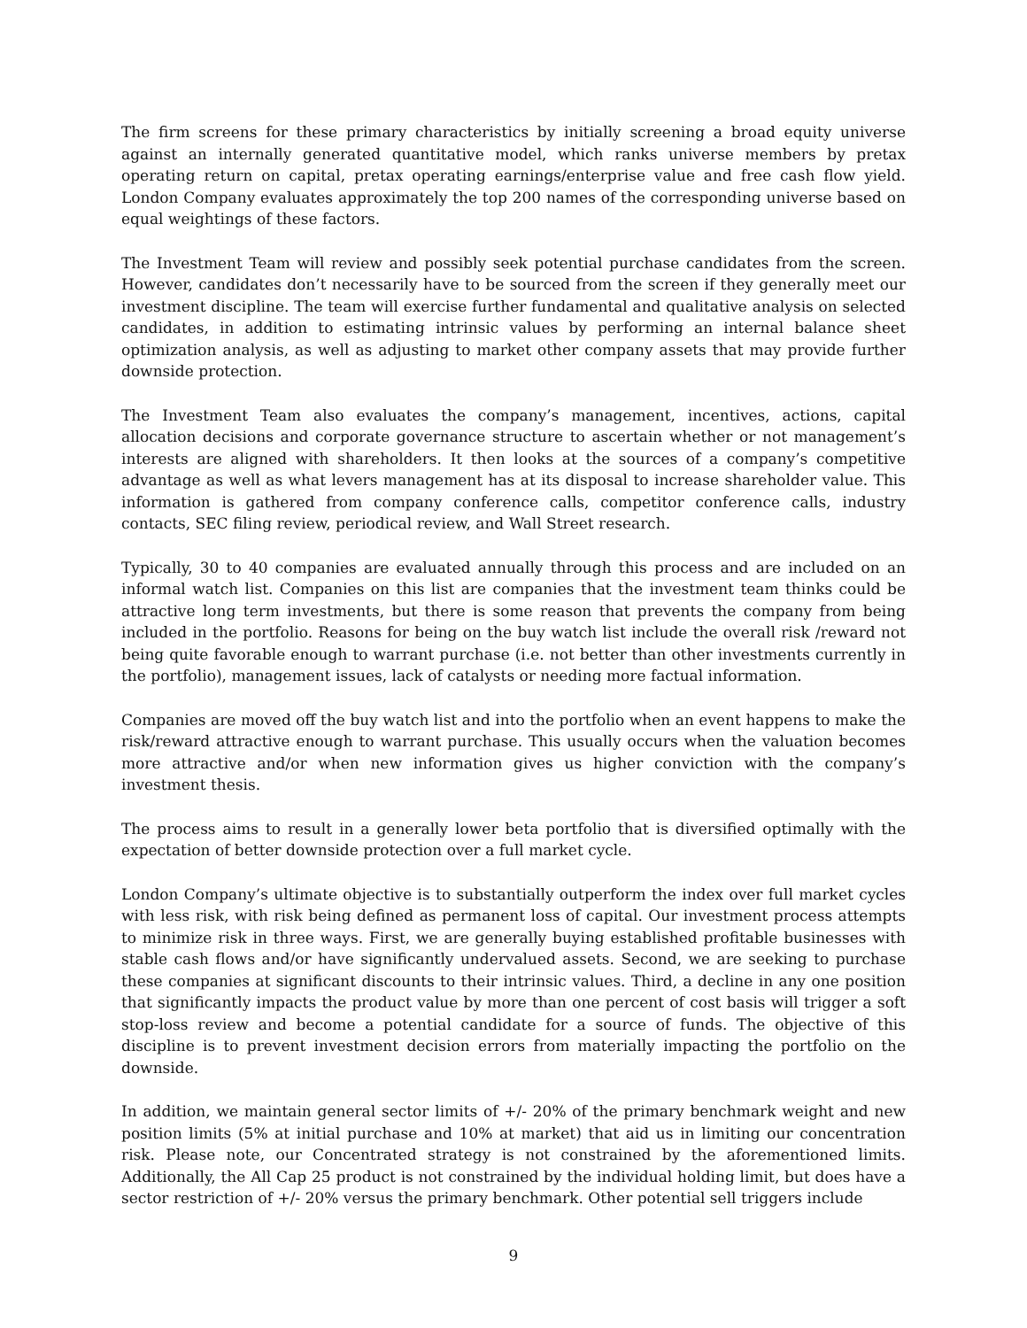The firm screens for these primary characteristics by initially screening a broad equity universe against an internally generated quantitative model, which ranks universe members by pretax operating return on capital, pretax operating earnings/enterprise value and free cash flow yield. London Company evaluates approximately the top 200 names of the corresponding universe based on equal weightings of these factors.
The Investment Team will review and possibly seek potential purchase candidates from the screen. However, candidates don’t necessarily have to be sourced from the screen if they generally meet our investment discipline. The team will exercise further fundamental and qualitative analysis on selected candidates, in addition to estimating intrinsic values by performing an internal balance sheet optimization analysis, as well as adjusting to market other company assets that may provide further downside protection.
The Investment Team also evaluates the company’s management, incentives, actions, capital allocation decisions and corporate governance structure to ascertain whether or not management’s interests are aligned with shareholders. It then looks at the sources of a company’s competitive advantage as well as what levers management has at its disposal to increase shareholder value. This information is gathered from company conference calls, competitor conference calls, industry contacts, SEC filing review, periodical review, and Wall Street research.
Typically, 30 to 40 companies are evaluated annually through this process and are included on an informal watch list. Companies on this list are companies that the investment team thinks could be attractive long term investments, but there is some reason that prevents the company from being included in the portfolio. Reasons for being on the buy watch list include the overall risk /reward not being quite favorable enough to warrant purchase (i.e. not better than other investments currently in the portfolio), management issues, lack of catalysts or needing more factual information.
Companies are moved off the buy watch list and into the portfolio when an event happens to make the risk/reward attractive enough to warrant purchase. This usually occurs when the valuation becomes more attractive and/or when new information gives us higher conviction with the company’s investment thesis.
The process aims to result in a generally lower beta portfolio that is diversified optimally with the expectation of better downside protection over a full market cycle.
London Company’s ultimate objective is to substantially outperform the index over full market cycles with less risk, with risk being defined as permanent loss of capital. Our investment process attempts to minimize risk in three ways. First, we are generally buying established profitable businesses with stable cash flows and/or have significantly undervalued assets. Second, we are seeking to purchase these companies at significant discounts to their intrinsic values. Third, a decline in any one position that significantly impacts the product value by more than one percent of cost basis will trigger a soft stop-loss review and become a potential candidate for a source of funds. The objective of this discipline is to prevent investment decision errors from materially impacting the portfolio on the downside.
In addition, we maintain general sector limits of +/- 20% of the primary benchmark weight and new position limits (5% at initial purchase and 10% at market) that aid us in limiting our concentration risk. Please note, our Concentrated strategy is not constrained by the aforementioned limits. Additionally, the All Cap 25 product is not constrained by the individual holding limit, but does have a sector restriction of +/- 20% versus the primary benchmark. Other potential sell triggers include
9